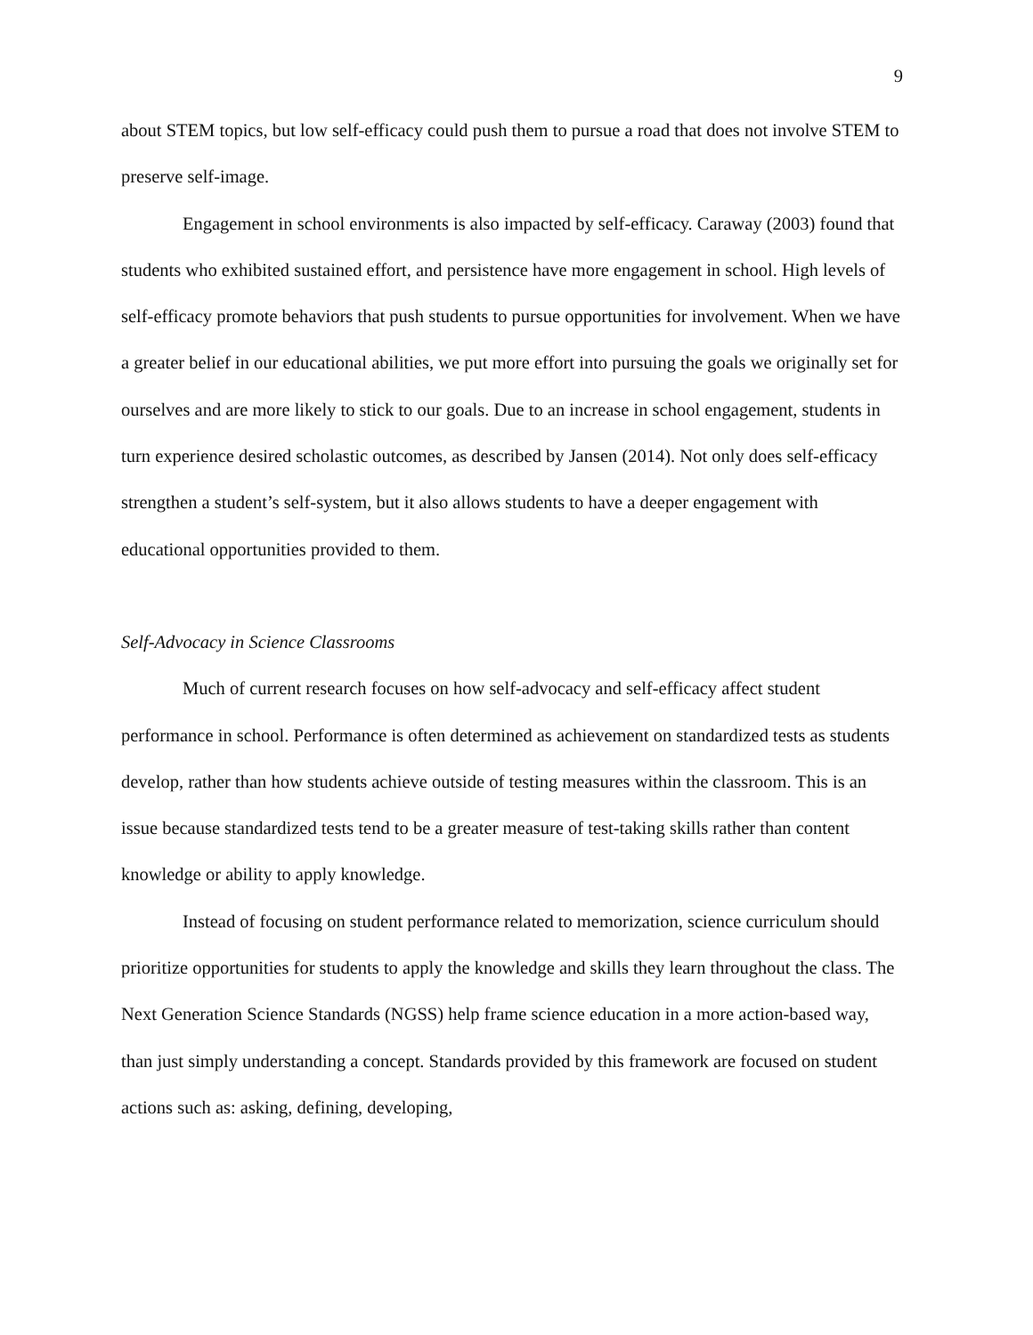9
about STEM topics, but low self-efficacy could push them to pursue a road that does not involve STEM to preserve self-image.
Engagement in school environments is also impacted by self-efficacy. Caraway (2003) found that students who exhibited sustained effort, and persistence have more engagement in school. High levels of self-efficacy promote behaviors that push students to pursue opportunities for involvement. When we have a greater belief in our educational abilities, we put more effort into pursuing the goals we originally set for ourselves and are more likely to stick to our goals. Due to an increase in school engagement, students in turn experience desired scholastic outcomes, as described by Jansen (2014). Not only does self-efficacy strengthen a student’s self-system, but it also allows students to have a deeper engagement with educational opportunities provided to them.
Self-Advocacy in Science Classrooms
Much of current research focuses on how self-advocacy and self-efficacy affect student performance in school. Performance is often determined as achievement on standardized tests as students develop, rather than how students achieve outside of testing measures within the classroom. This is an issue because standardized tests tend to be a greater measure of test-taking skills rather than content knowledge or ability to apply knowledge.
Instead of focusing on student performance related to memorization, science curriculum should prioritize opportunities for students to apply the knowledge and skills they learn throughout the class. The Next Generation Science Standards (NGSS) help frame science education in a more action-based way, than just simply understanding a concept. Standards provided by this framework are focused on student actions such as: asking, defining, developing,